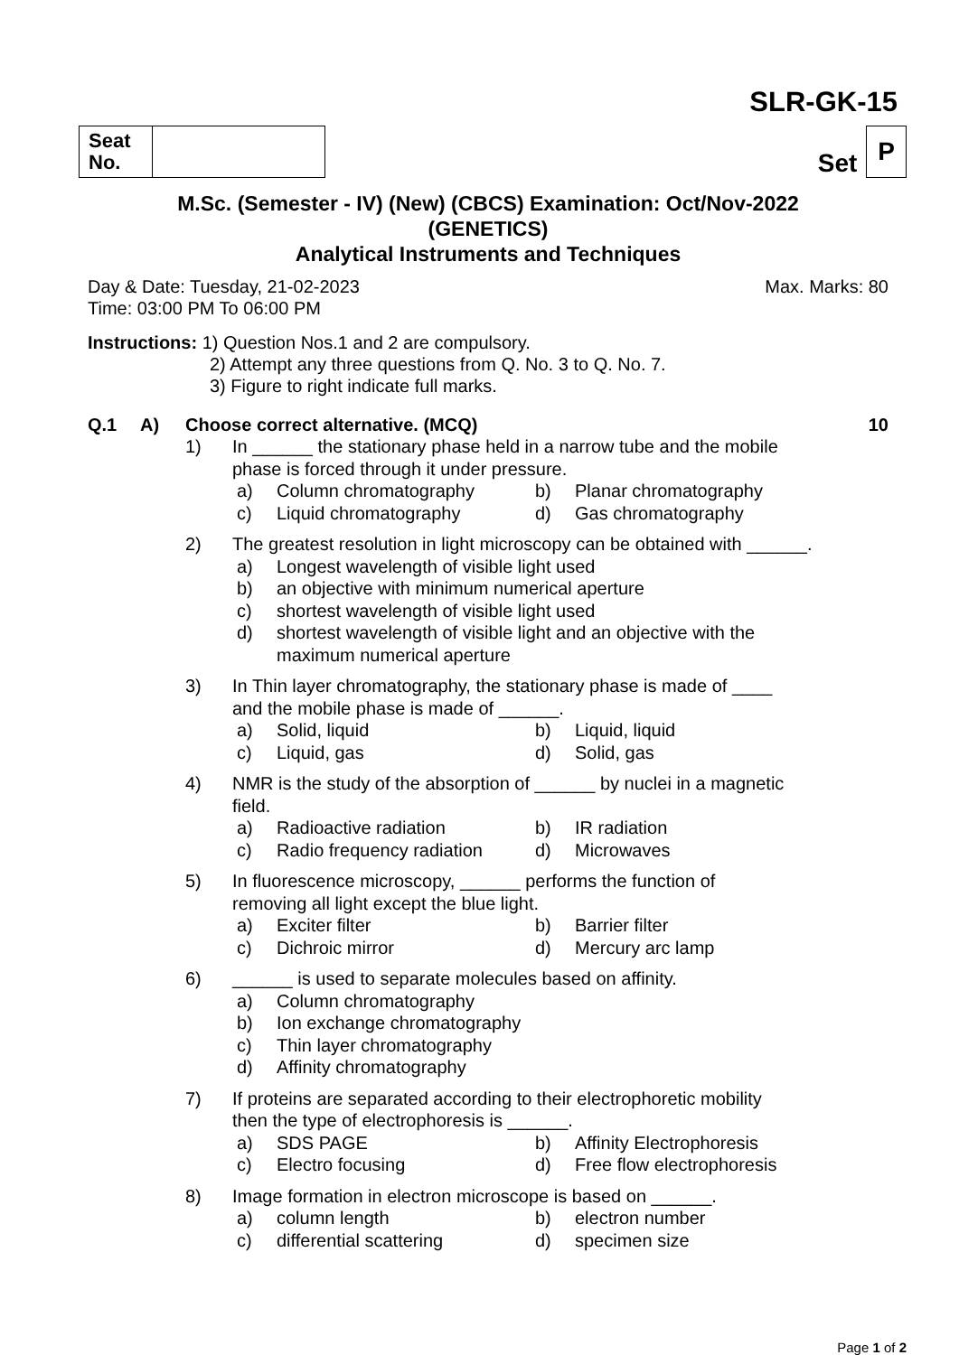SLR-GK-15
| Seat No. | |
Set P
M.Sc. (Semester - IV) (New) (CBCS) Examination: Oct/Nov-2022
(GENETICS)
Analytical Instruments and Techniques
Day & Date: Tuesday, 21-02-2023
Time: 03:00 PM To 06:00 PM
Max. Marks: 80
Instructions: 1) Question Nos.1 and 2 are compulsory.
2) Attempt any three questions from Q. No. 3 to Q. No. 7.
3) Figure to right indicate full marks.
Q.1 A) Choose correct alternative. (MCQ) 10
1) In ______ the stationary phase held in a narrow tube and the mobile
phase is forced through it under pressure.
a) Column chromatography b) Planar chromatography
c) Liquid chromatography d) Gas chromatography
2) The greatest resolution in light microscopy can be obtained with ______.
a) Longest wavelength of visible light used
b) an objective with minimum numerical aperture
c) shortest wavelength of visible light used
d) shortest wavelength of visible light and an objective with the
maximum numerical aperture
3) In Thin layer chromatography, the stationary phase is made of ____
and the mobile phase is made of ______.
a) Solid, liquid b) Liquid, liquid
c) Liquid, gas d) Solid, gas
4) NMR is the study of the absorption of ______ by nuclei in a magnetic
field.
a) Radioactive radiation b) IR radiation
c) Radio frequency radiation d) Microwaves
5) In fluorescence microscopy, ______ performs the function of
removing all light except the blue light.
a) Exciter filter b) Barrier filter
c) Dichroic mirror d) Mercury arc lamp
6) ______ is used to separate molecules based on affinity.
a) Column chromatography
b) Ion exchange chromatography
c) Thin layer chromatography
d) Affinity chromatography
7) If proteins are separated according to their electrophoretic mobility
then the type of electrophoresis is ______.
a) SDS PAGE b) Affinity Electrophoresis
c) Electro focusing d) Free flow electrophoresis
8) Image formation in electron microscope is based on ______.
a) column length b) electron number
c) differential scattering d) specimen size
Page 1 of 2